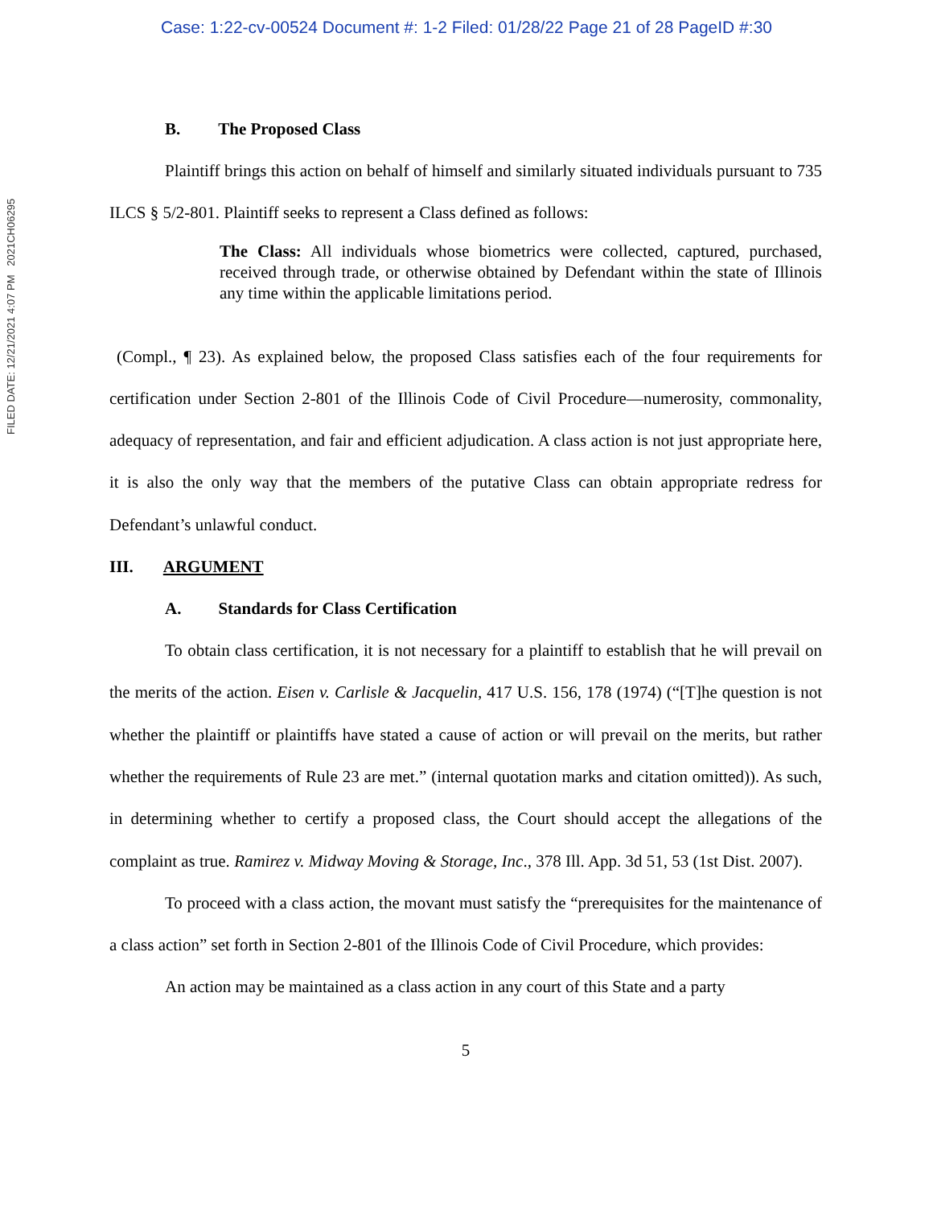Case: 1:22-cv-00524 Document #: 1-2 Filed: 01/28/22 Page 21 of 28 PageID #:30
FILED DATE: 12/21/2021 4:07 PM 2021CH06295
B. The Proposed Class
Plaintiff brings this action on behalf of himself and similarly situated individuals pursuant to 735 ILCS § 5/2-801. Plaintiff seeks to represent a Class defined as follows:
The Class: All individuals whose biometrics were collected, captured, purchased, received through trade, or otherwise obtained by Defendant within the state of Illinois any time within the applicable limitations period.
(Compl., ¶ 23). As explained below, the proposed Class satisfies each of the four requirements for certification under Section 2-801 of the Illinois Code of Civil Procedure—numerosity, commonality, adequacy of representation, and fair and efficient adjudication. A class action is not just appropriate here, it is also the only way that the members of the putative Class can obtain appropriate redress for Defendant’s unlawful conduct.
III. ARGUMENT
A. Standards for Class Certification
To obtain class certification, it is not necessary for a plaintiff to establish that he will prevail on the merits of the action. Eisen v. Carlisle & Jacquelin, 417 U.S. 156, 178 (1974) (“[T]he question is not whether the plaintiff or plaintiffs have stated a cause of action or will prevail on the merits, but rather whether the requirements of Rule 23 are met.” (internal quotation marks and citation omitted)). As such, in determining whether to certify a proposed class, the Court should accept the allegations of the complaint as true. Ramirez v. Midway Moving & Storage, Inc., 378 Ill. App. 3d 51, 53 (1st Dist. 2007).
To proceed with a class action, the movant must satisfy the “prerequisites for the maintenance of a class action” set forth in Section 2-801 of the Illinois Code of Civil Procedure, which provides:
An action may be maintained as a class action in any court of this State and a party
5